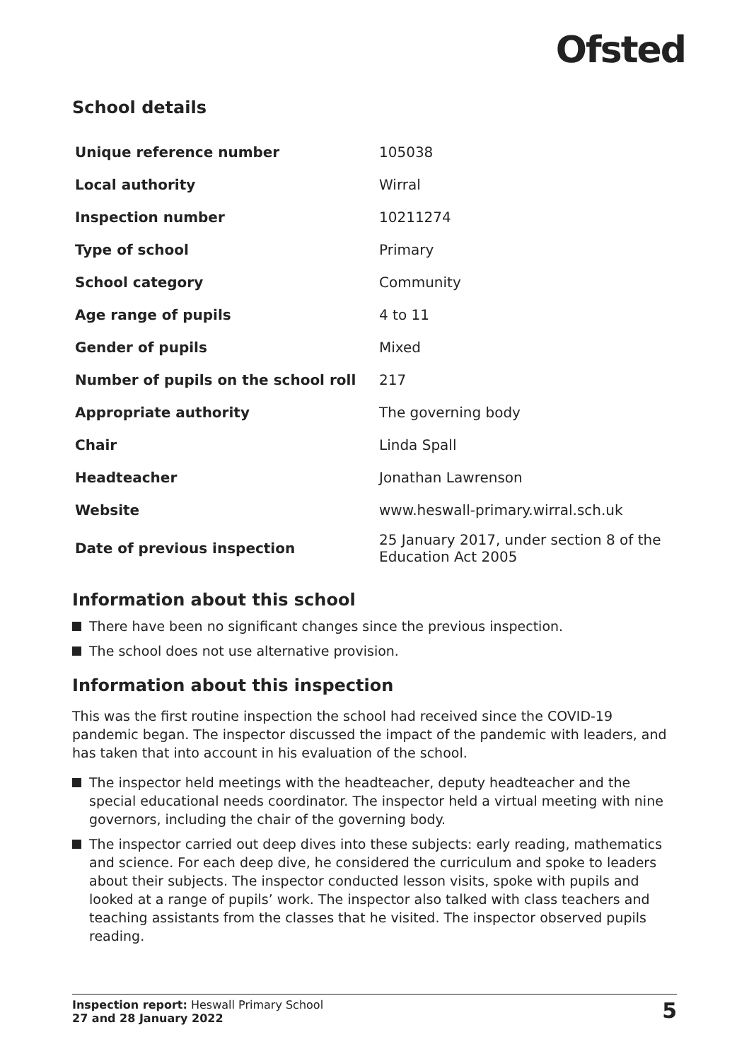Ofsted
School details
| Unique reference number | 105038 |
| Local authority | Wirral |
| Inspection number | 10211274 |
| Type of school | Primary |
| School category | Community |
| Age range of pupils | 4 to 11 |
| Gender of pupils | Mixed |
| Number of pupils on the school roll | 217 |
| Appropriate authority | The governing body |
| Chair | Linda Spall |
| Headteacher | Jonathan Lawrenson |
| Website | www.heswall-primary.wirral.sch.uk |
| Date of previous inspection | 25 January 2017, under section 8 of the Education Act 2005 |
Information about this school
There have been no significant changes since the previous inspection.
The school does not use alternative provision.
Information about this inspection
This was the first routine inspection the school had received since the COVID-19 pandemic began. The inspector discussed the impact of the pandemic with leaders, and has taken that into account in his evaluation of the school.
The inspector held meetings with the headteacher, deputy headteacher and the special educational needs coordinator. The inspector held a virtual meeting with nine governors, including the chair of the governing body.
The inspector carried out deep dives into these subjects: early reading, mathematics and science. For each deep dive, he considered the curriculum and spoke to leaders about their subjects. The inspector conducted lesson visits, spoke with pupils and looked at a range of pupils’ work. The inspector also talked with class teachers and teaching assistants from the classes that he visited. The inspector observed pupils reading.
Inspection report: Heswall Primary School
27 and 28 January 2022
5